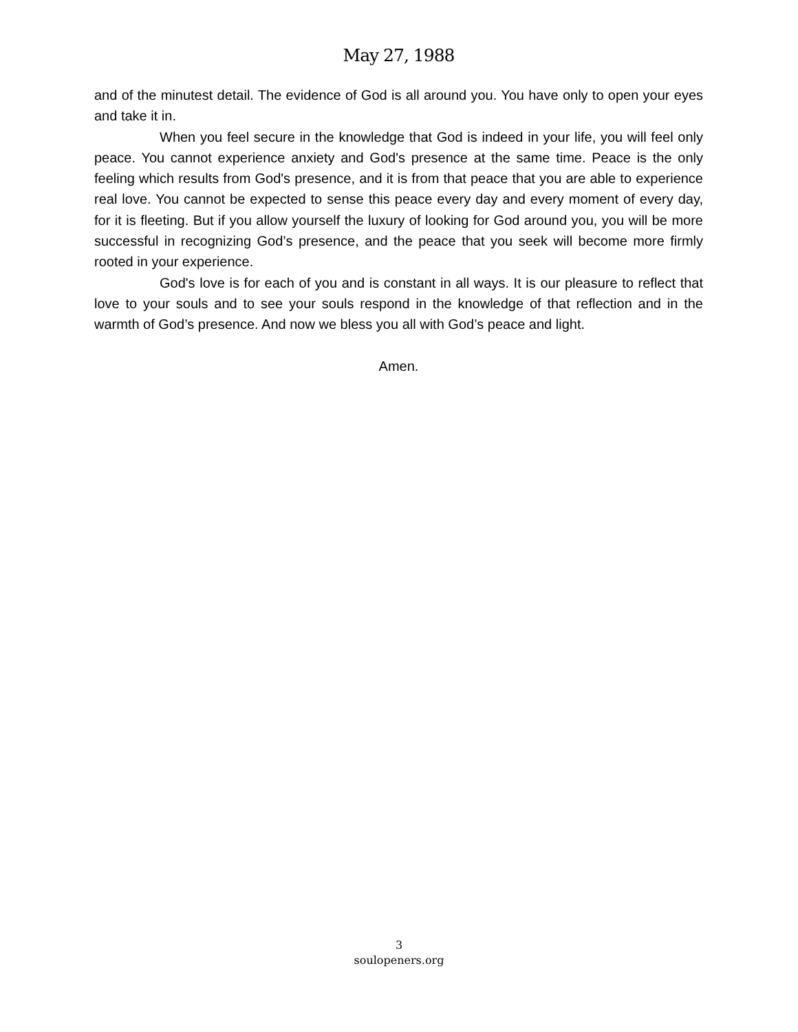May 27, 1988
and of the minutest detail. The evidence of God is all around you. You have only to open your eyes and take it in.
When you feel secure in the knowledge that God is indeed in your life, you will feel only peace. You cannot experience anxiety and God's presence at the same time. Peace is the only feeling which results from God's presence, and it is from that peace that you are able to experience real love. You cannot be expected to sense this peace every day and every moment of every day, for it is fleeting. But if you allow yourself the luxury of looking for God around you, you will be more successful in recognizing God’s presence, and the peace that you seek will become more firmly rooted in your experience.
God's love is for each of you and is constant in all ways. It is our pleasure to reflect that love to your souls and to see your souls respond in the knowledge of that reflection and in the warmth of God’s presence. And now we bless you all with God’s peace and light.
Amen.
3
soulopeners.org